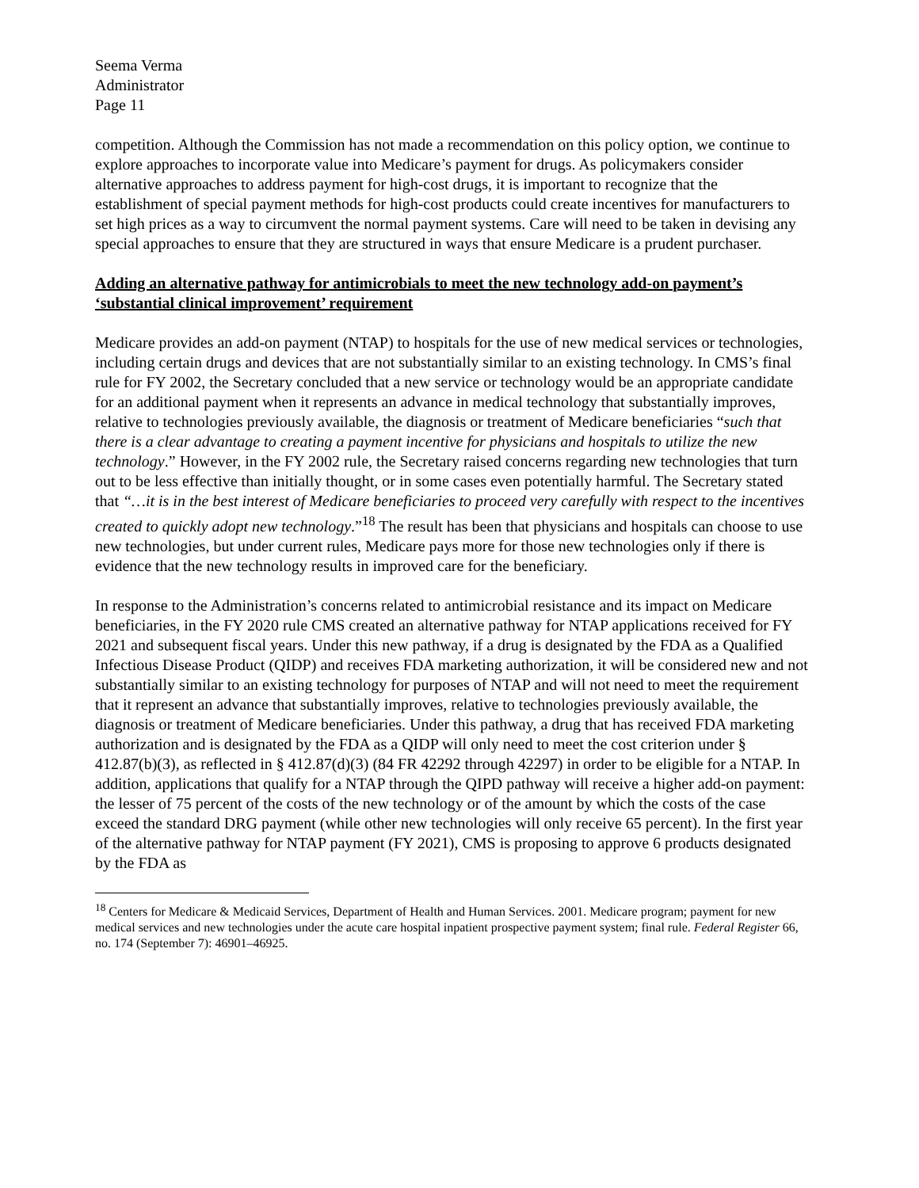Seema Verma
Administrator
Page 11
competition. Although the Commission has not made a recommendation on this policy option, we continue to explore approaches to incorporate value into Medicare’s payment for drugs. As policymakers consider alternative approaches to address payment for high-cost drugs, it is important to recognize that the establishment of special payment methods for high-cost products could create incentives for manufacturers to set high prices as a way to circumvent the normal payment systems. Care will need to be taken in devising any special approaches to ensure that they are structured in ways that ensure Medicare is a prudent purchaser.
Adding an alternative pathway for antimicrobials to meet the new technology add-on payment’s ‘substantial clinical improvement’ requirement
Medicare provides an add-on payment (NTAP) to hospitals for the use of new medical services or technologies, including certain drugs and devices that are not substantially similar to an existing technology. In CMS’s final rule for FY 2002, the Secretary concluded that a new service or technology would be an appropriate candidate for an additional payment when it represents an advance in medical technology that substantially improves, relative to technologies previously available, the diagnosis or treatment of Medicare beneficiaries “such that there is a clear advantage to creating a payment incentive for physicians and hospitals to utilize the new technology.” However, in the FY 2002 rule, the Secretary raised concerns regarding new technologies that turn out to be less effective than initially thought, or in some cases even potentially harmful. The Secretary stated that “…it is in the best interest of Medicare beneficiaries to proceed very carefully with respect to the incentives created to quickly adopt new technology.”<sup>18</sup> The result has been that physicians and hospitals can choose to use new technologies, but under current rules, Medicare pays more for those new technologies only if there is evidence that the new technology results in improved care for the beneficiary.
In response to the Administration’s concerns related to antimicrobial resistance and its impact on Medicare beneficiaries, in the FY 2020 rule CMS created an alternative pathway for NTAP applications received for FY 2021 and subsequent fiscal years. Under this new pathway, if a drug is designated by the FDA as a Qualified Infectious Disease Product (QIDP) and receives FDA marketing authorization, it will be considered new and not substantially similar to an existing technology for purposes of NTAP and will not need to meet the requirement that it represent an advance that substantially improves, relative to technologies previously available, the diagnosis or treatment of Medicare beneficiaries. Under this pathway, a drug that has received FDA marketing authorization and is designated by the FDA as a QIDP will only need to meet the cost criterion under § 412.87(b)(3), as reflected in § 412.87(d)(3) (84 FR 42292 through 42297) in order to be eligible for a NTAP. In addition, applications that qualify for a NTAP through the QIPD pathway will receive a higher add-on payment: the lesser of 75 percent of the costs of the new technology or of the amount by which the costs of the case exceed the standard DRG payment (while other new technologies will only receive 65 percent). In the first year of the alternative pathway for NTAP payment (FY 2021), CMS is proposing to approve 6 products designated by the FDA as
<sup>18</sup> Centers for Medicare & Medicaid Services, Department of Health and Human Services. 2001. Medicare program; payment for new medical services and new technologies under the acute care hospital inpatient prospective payment system; final rule. Federal Register 66, no. 174 (September 7): 46901–46925.